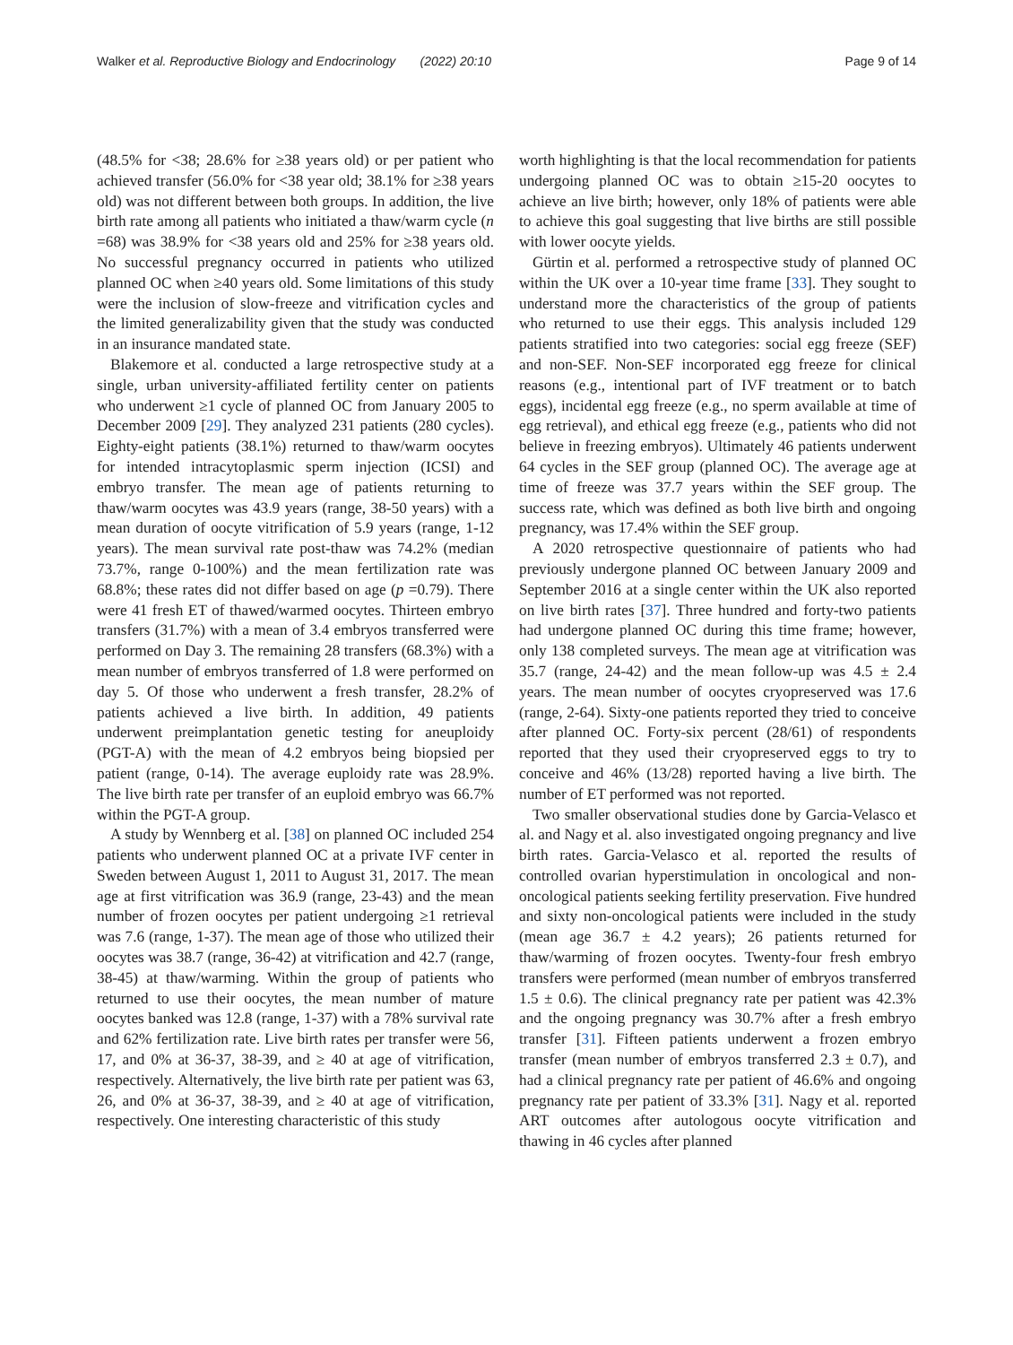Walker et al. Reproductive Biology and Endocrinology (2022) 20:10 Page 9 of 14
(48.5% for <38; 28.6% for ≥38 years old) or per patient who achieved transfer (56.0% for <38 year old; 38.1% for ≥38 years old) was not different between both groups. In addition, the live birth rate among all patients who initiated a thaw/warm cycle (n =68) was 38.9% for <38 years old and 25% for ≥38 years old. No successful pregnancy occurred in patients who utilized planned OC when ≥40 years old. Some limitations of this study were the inclusion of slow-freeze and vitrification cycles and the limited generalizability given that the study was conducted in an insurance mandated state.
Blakemore et al. conducted a large retrospective study at a single, urban university-affiliated fertility center on patients who underwent ≥1 cycle of planned OC from January 2005 to December 2009 [29]. They analyzed 231 patients (280 cycles). Eighty-eight patients (38.1%) returned to thaw/warm oocytes for intended intracytoplasmic sperm injection (ICSI) and embryo transfer. The mean age of patients returning to thaw/warm oocytes was 43.9 years (range, 38-50 years) with a mean duration of oocyte vitrification of 5.9 years (range, 1-12 years). The mean survival rate post-thaw was 74.2% (median 73.7%, range 0-100%) and the mean fertilization rate was 68.8%; these rates did not differ based on age (p =0.79). There were 41 fresh ET of thawed/warmed oocytes. Thirteen embryo transfers (31.7%) with a mean of 3.4 embryos transferred were performed on Day 3. The remaining 28 transfers (68.3%) with a mean number of embryos transferred of 1.8 were performed on day 5. Of those who underwent a fresh transfer, 28.2% of patients achieved a live birth. In addition, 49 patients underwent preimplantation genetic testing for aneuploidy (PGT-A) with the mean of 4.2 embryos being biopsied per patient (range, 0-14). The average euploidy rate was 28.9%. The live birth rate per transfer of an euploid embryo was 66.7% within the PGT-A group.
A study by Wennberg et al. [38] on planned OC included 254 patients who underwent planned OC at a private IVF center in Sweden between August 1, 2011 to August 31, 2017. The mean age at first vitrification was 36.9 (range, 23-43) and the mean number of frozen oocytes per patient undergoing ≥1 retrieval was 7.6 (range, 1-37). The mean age of those who utilized their oocytes was 38.7 (range, 36-42) at vitrification and 42.7 (range, 38-45) at thaw/warming. Within the group of patients who returned to use their oocytes, the mean number of mature oocytes banked was 12.8 (range, 1-37) with a 78% survival rate and 62% fertilization rate. Live birth rates per transfer were 56, 17, and 0% at 36-37, 38-39, and ≥ 40 at age of vitrification, respectively. Alternatively, the live birth rate per patient was 63, 26, and 0% at 36-37, 38-39, and ≥ 40 at age of vitrification, respectively. One interesting characteristic of this study
worth highlighting is that the local recommendation for patients undergoing planned OC was to obtain ≥15-20 oocytes to achieve an live birth; however, only 18% of patients were able to achieve this goal suggesting that live births are still possible with lower oocyte yields.
Gürtin et al. performed a retrospective study of planned OC within the UK over a 10-year time frame [33]. They sought to understand more the characteristics of the group of patients who returned to use their eggs. This analysis included 129 patients stratified into two categories: social egg freeze (SEF) and non-SEF. Non-SEF incorporated egg freeze for clinical reasons (e.g., intentional part of IVF treatment or to batch eggs), incidental egg freeze (e.g., no sperm available at time of egg retrieval), and ethical egg freeze (e.g., patients who did not believe in freezing embryos). Ultimately 46 patients underwent 64 cycles in the SEF group (planned OC). The average age at time of freeze was 37.7 years within the SEF group. The success rate, which was defined as both live birth and ongoing pregnancy, was 17.4% within the SEF group.
A 2020 retrospective questionnaire of patients who had previously undergone planned OC between January 2009 and September 2016 at a single center within the UK also reported on live birth rates [37]. Three hundred and forty-two patients had undergone planned OC during this time frame; however, only 138 completed surveys. The mean age at vitrification was 35.7 (range, 24-42) and the mean follow-up was 4.5 ± 2.4 years. The mean number of oocytes cryopreserved was 17.6 (range, 2-64). Sixty-one patients reported they tried to conceive after planned OC. Forty-six percent (28/61) of respondents reported that they used their cryopreserved eggs to try to conceive and 46% (13/28) reported having a live birth. The number of ET performed was not reported.
Two smaller observational studies done by Garcia-Velasco et al. and Nagy et al. also investigated ongoing pregnancy and live birth rates. Garcia-Velasco et al. reported the results of controlled ovarian hyperstimulation in oncological and non-oncological patients seeking fertility preservation. Five hundred and sixty non-oncological patients were included in the study (mean age 36.7 ± 4.2 years); 26 patients returned for thaw/warming of frozen oocytes. Twenty-four fresh embryo transfers were performed (mean number of embryos transferred 1.5 ± 0.6). The clinical pregnancy rate per patient was 42.3% and the ongoing pregnancy was 30.7% after a fresh embryo transfer [31]. Fifteen patients underwent a frozen embryo transfer (mean number of embryos transferred 2.3 ± 0.7), and had a clinical pregnancy rate per patient of 46.6% and ongoing pregnancy rate per patient of 33.3% [31]. Nagy et al. reported ART outcomes after autologous oocyte vitrification and thawing in 46 cycles after planned